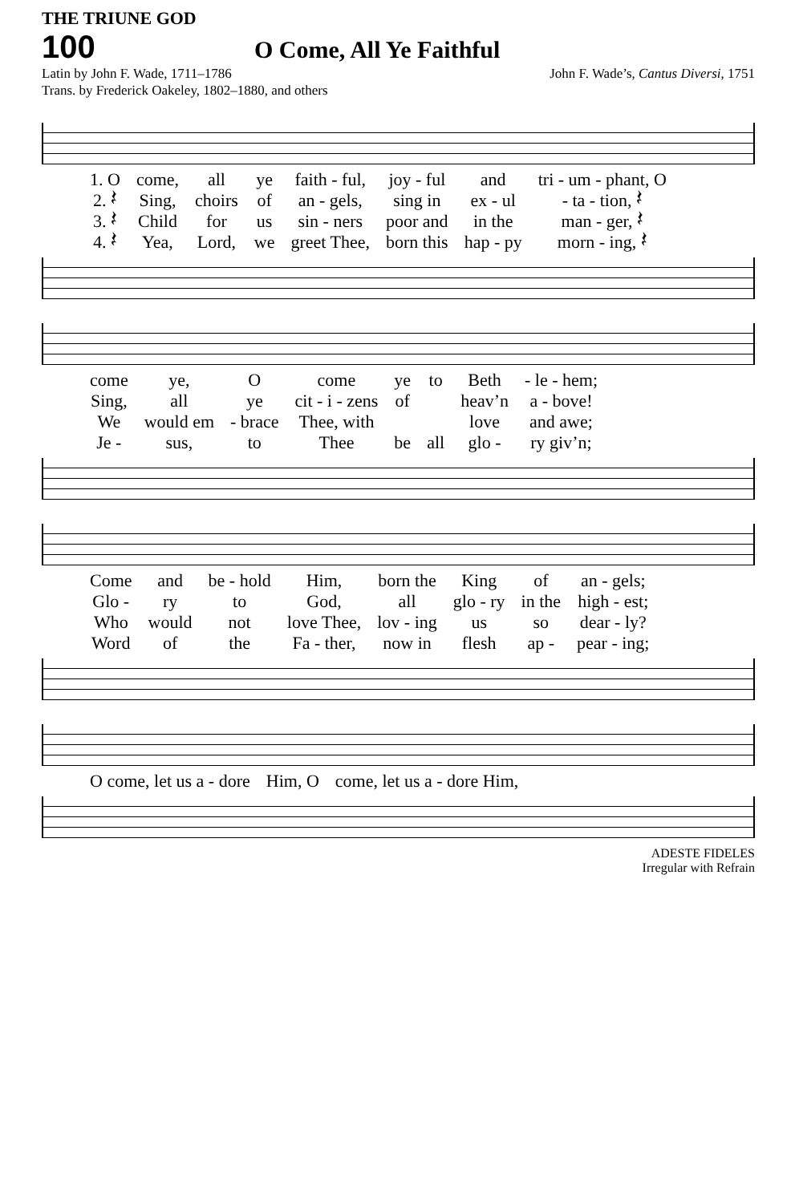THE TRIUNE GOD
100 O Come, All Ye Faithful
Latin by John F. Wade, 1711–1786 John F. Wade’s, Cantus Diversi, 1751
Trans. by Frederick Oakeley, 1802–1880, and others
| 1. O | come, | all | ye | faith - ful, | joy - ful | and | tri - um - phant, O |
| 2. 𝄽 | Sing, | choirs | of | an - gels, | sing in | ex - ul | - ta - tion, 𝄽 |
| 3. 𝄽 | Child | for | us | sin - ners | poor and | in the | man - ger, 𝄽 |
| 4. 𝄽 | Yea, | Lord, | we | greet Thee, | born this | hap - py | morn - ing, 𝄽 |
| come | ye, | O | come | ye | to | Beth | - le - hem; |
| Sing, | all | ye | cit - i - zens | of | | heav’n | a - bove! |
| We | would em | - brace | Thee, with | | | love | and awe; |
| Je - | sus, | to | Thee | be | all | glo - | ry giv’n; |
| Come | and | be - hold | Him, | born the | King | of | an - gels; |
| Glo - | ry | to | God, | all | glo - ry | in the | high - est; |
| Who | would | not | love Thee, | lov - ing | us | so | dear - ly? |
| Word | of | the | Fa - ther, | now in | flesh | ap - | pear - ing; |
| O come, let us a - dore | Him, O | come, let us a - dore Him, |
ADESTE FIDELES
Irregular with Refrain